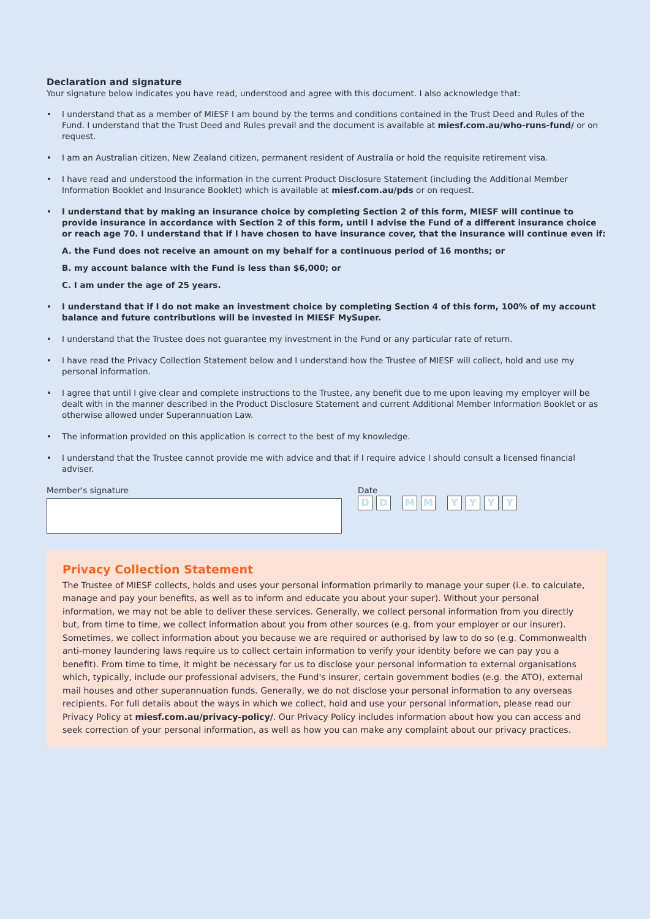Declaration and signature
Your signature below indicates you have read, understood and agree with this document. I also acknowledge that:
• I understand that as a member of MIESF I am bound by the terms and conditions contained in the Trust Deed and Rules of the Fund. I understand that the Trust Deed and Rules prevail and the document is available at miesf.com.au/who-runs-fund/ or on request.
• I am an Australian citizen, New Zealand citizen, permanent resident of Australia or hold the requisite retirement visa.
• I have read and understood the information in the current Product Disclosure Statement (including the Additional Member Information Booklet and Insurance Booklet) which is available at miesf.com.au/pds or on request.
• I understand that by making an insurance choice by completing Section 2 of this form, MIESF will continue to provide insurance in accordance with Section 2 of this form, until I advise the Fund of a different insurance choice or reach age 70. I understand that if I have chosen to have insurance cover, that the insurance will continue even if:
A. the Fund does not receive an amount on my behalf for a continuous period of 16 months; or
B. my account balance with the Fund is less than $6,000; or
C. I am under the age of 25 years.
• I understand that if I do not make an investment choice by completing Section 4 of this form, 100% of my account balance and future contributions will be invested in MIESF MySuper.
• I understand that the Trustee does not guarantee my investment in the Fund or any particular rate of return.
• I have read the Privacy Collection Statement below and I understand how the Trustee of MIESF will collect, hold and use my personal information.
• I agree that until I give clear and complete instructions to the Trustee, any benefit due to me upon leaving my employer will be dealt with in the manner described in the Product Disclosure Statement and current Additional Member Information Booklet or as otherwise allowed under Superannuation Law.
• The information provided on this application is correct to the best of my knowledge.
• I understand that the Trustee cannot provide me with advice and that if I require advice I should consult a licensed financial adviser.
Member's signature Date
DD MM YYYY
Privacy Collection Statement
The Trustee of MIESF collects, holds and uses your personal information primarily to manage your super (i.e. to calculate, manage and pay your benefits, as well as to inform and educate you about your super). Without your personal information, we may not be able to deliver these services. Generally, we collect personal information from you directly but, from time to time, we collect information about you from other sources (e.g. from your employer or our insurer). Sometimes, we collect information about you because we are required or authorised by law to do so (e.g. Commonwealth anti-money laundering laws require us to collect certain information to verify your identity before we can pay you a benefit). From time to time, it might be necessary for us to disclose your personal information to external organisations which, typically, include our professional advisers, the Fund's insurer, certain government bodies (e.g. the ATO), external mail houses and other superannuation funds. Generally, we do not disclose your personal information to any overseas recipients. For full details about the ways in which we collect, hold and use your personal information, please read our Privacy Policy at miesf.com.au/privacy-policy/. Our Privacy Policy includes information about how you can access and seek correction of your personal information, as well as how you can make any complaint about our privacy practices.